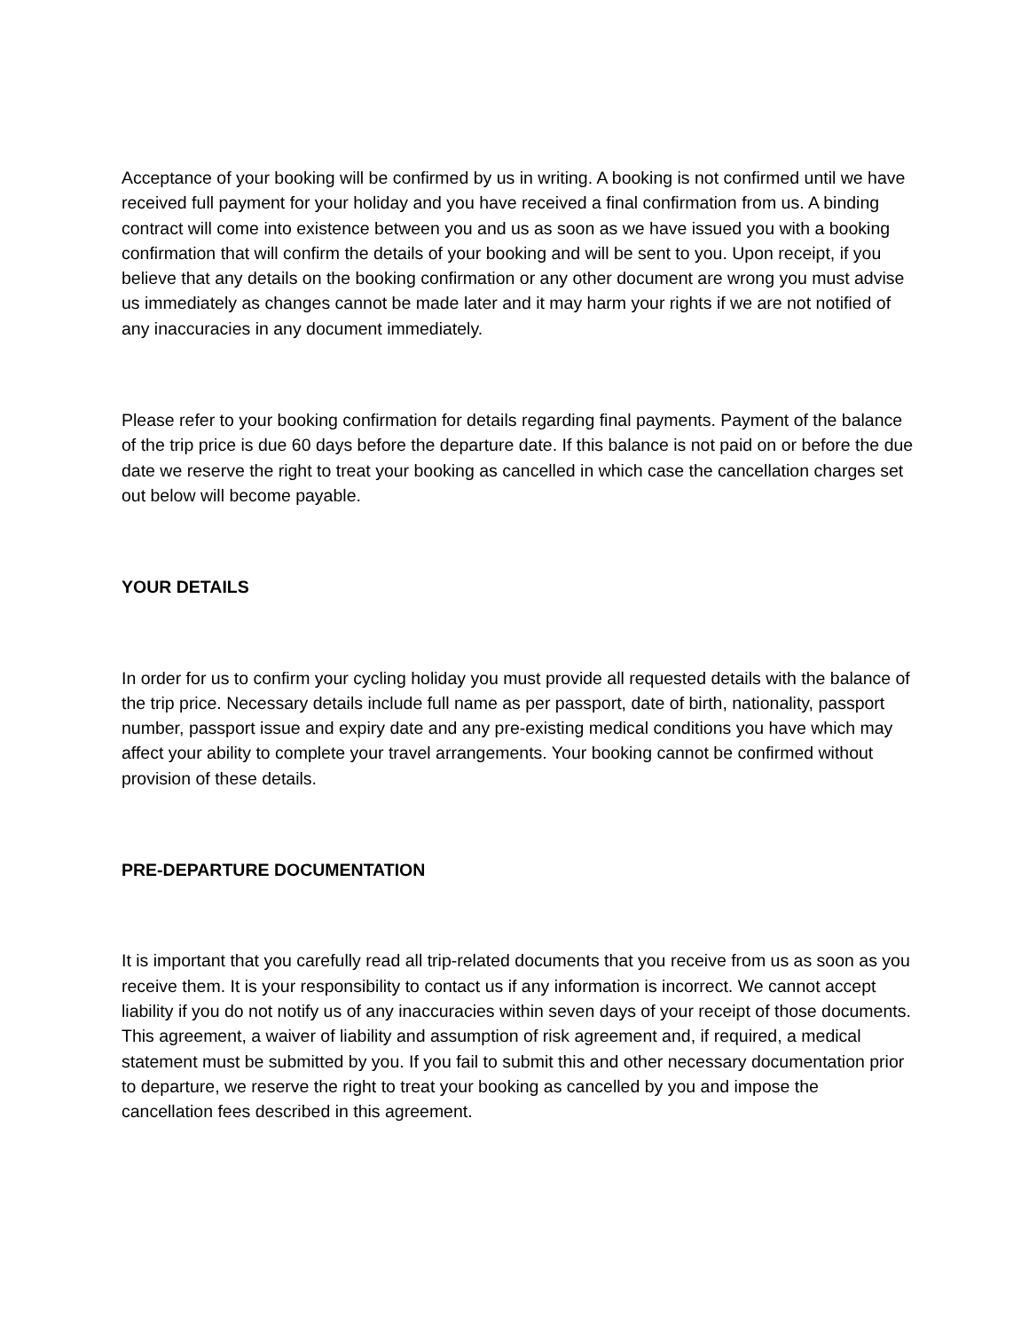Acceptance of your booking will be confirmed by us in writing. A booking is not confirmed until we have received full payment for your holiday and you have received a final confirmation from us. A binding contract will come into existence between you and us as soon as we have issued you with a booking confirmation that will confirm the details of your booking and will be sent to you. Upon receipt, if you believe that any details on the booking confirmation or any other document are wrong you must advise us immediately as changes cannot be made later and it may harm your rights if we are not notified of any inaccuracies in any document immediately.
Please refer to your booking confirmation for details regarding final payments. Payment of the balance of the trip price is due 60 days before the departure date. If this balance is not paid on or before the due date we reserve the right to treat your booking as cancelled in which case the cancellation charges set out below will become payable.
YOUR DETAILS
In order for us to confirm your cycling holiday you must provide all requested details with the balance of the trip price. Necessary details include full name as per passport, date of birth, nationality, passport number, passport issue and expiry date and any pre-existing medical conditions you have which may affect your ability to complete your travel arrangements. Your booking cannot be confirmed without provision of these details.
PRE-DEPARTURE DOCUMENTATION
It is important that you carefully read all trip-related documents that you receive from us as soon as you receive them. It is your responsibility to contact us if any information is incorrect. We cannot accept liability if you do not notify us of any inaccuracies within seven days of your receipt of those documents. This agreement, a waiver of liability and assumption of risk agreement and, if required, a medical statement must be submitted by you. If you fail to submit this and other necessary documentation prior to departure, we reserve the right to treat your booking as cancelled by you and impose the cancellation fees described in this agreement.